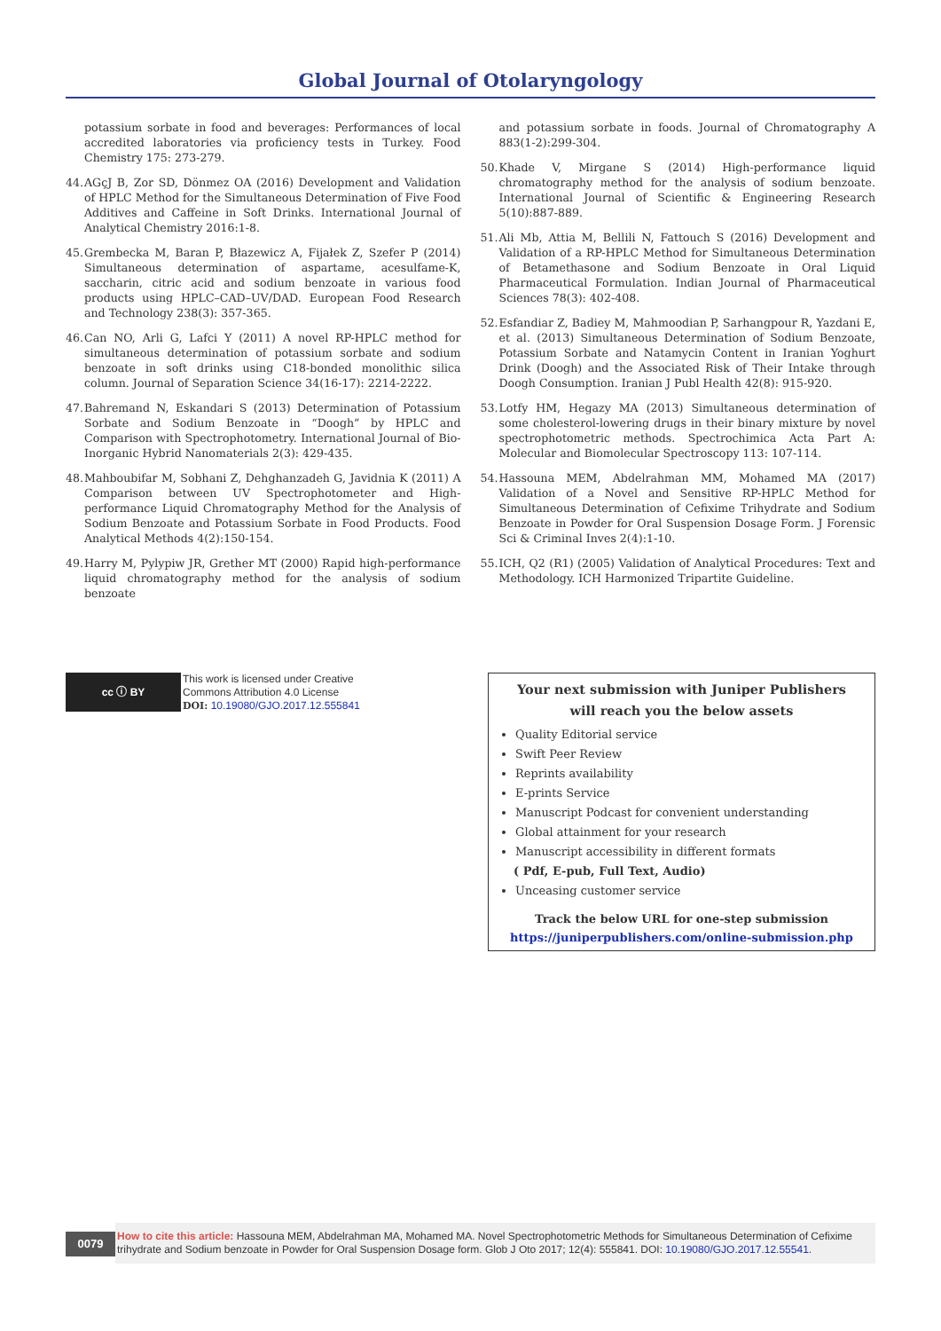Global Journal of Otolaryngology
potassium sorbate in food and beverages: Performances of local accredited laboratories via proficiency tests in Turkey. Food Chemistry 175: 273-279.
44. AGçJ B, Zor SD, Dönmez OA (2016) Development and Validation of HPLC Method for the Simultaneous Determination of Five Food Additives and Caffeine in Soft Drinks. International Journal of Analytical Chemistry 2016:1-8.
45. Grembecka M, Baran P, Błazewicz A, Fijałek Z, Szefer P (2014) Simultaneous determination of aspartame, acesulfame-K, saccharin, citric acid and sodium benzoate in various food products using HPLC–CAD–UV/DAD. European Food Research and Technology 238(3): 357-365.
46. Can NO, Arli G, Lafci Y (2011) A novel RP-HPLC method for simultaneous determination of potassium sorbate and sodium benzoate in soft drinks using C18-bonded monolithic silica column. Journal of Separation Science 34(16-17): 2214-2222.
47. Bahremand N, Eskandari S (2013) Determination of Potassium Sorbate and Sodium Benzoate in “Doogh” by HPLC and Comparison with Spectrophotometry. International Journal of Bio-Inorganic Hybrid Nanomaterials 2(3): 429-435.
48. Mahboubifar M, Sobhani Z, Dehghanzadeh G, Javidnia K (2011) A Comparison between UV Spectrophotometer and High-performance Liquid Chromatography Method for the Analysis of Sodium Benzoate and Potassium Sorbate in Food Products. Food Analytical Methods 4(2):150-154.
49. Harry M, Pylypiw JR, Grether MT (2000) Rapid high-performance liquid chromatography method for the analysis of sodium benzoate
and potassium sorbate in foods. Journal of Chromatography A 883(1-2):299-304.
50. Khade V, Mirgane S (2014) High-performance liquid chromatography method for the analysis of sodium benzoate. International Journal of Scientific & Engineering Research 5(10):887-889.
51. Ali Mb, Attia M, Bellili N, Fattouch S (2016) Development and Validation of a RP-HPLC Method for Simultaneous Determination of Betamethasone and Sodium Benzoate in Oral Liquid Pharmaceutical Formulation. Indian Journal of Pharmaceutical Sciences 78(3): 402-408.
52. Esfandiar Z, Badiey M, Mahmoodian P, Sarhangpour R, Yazdani E, et al. (2013) Simultaneous Determination of Sodium Benzoate, Potassium Sorbate and Natamycin Content in Iranian Yoghurt Drink (Doogh) and the Associated Risk of Their Intake through Doogh Consumption. Iranian J Publ Health 42(8): 915-920.
53. Lotfy HM, Hegazy MA (2013) Simultaneous determination of some cholesterol-lowering drugs in their binary mixture by novel spectrophotometric methods. Spectrochimica Acta Part A: Molecular and Biomolecular Spectroscopy 113: 107-114.
54. Hassouna MEM, Abdelrahman MM, Mohamed MA (2017) Validation of a Novel and Sensitive RP-HPLC Method for Simultaneous Determination of Cefixime Trihydrate and Sodium Benzoate in Powder for Oral Suspension Dosage Form. J Forensic Sci & Criminal Inves 2(4):1-10.
55. ICH, Q2 (R1) (2005) Validation of Analytical Procedures: Text and Methodology. ICH Harmonized Tripartite Guideline.
cc ⓘ BY
This work is licensed under Creative
Commons Attribution 4.0 License
DOI: 10.19080/GJO.2017.12.555841
Your next submission with Juniper Publishers
will reach you the below assets
Quality Editorial service
Swift Peer Review
Reprints availability
E-prints Service
Manuscript Podcast for convenient understanding
Global attainment for your research
Manuscript accessibility in different formats
( Pdf, E-pub, Full Text, Audio)
Unceasing customer service
Track the below URL for one-step submission
https://juniperpublishers.com/online-submission.php
0079
How to cite this article: Hassouna MEM, Abdelrahman MA, Mohamed MA. Novel Spectrophotometric Methods for Simultaneous Determination of Cefixime trihydrate and Sodium benzoate in Powder for Oral Suspension Dosage form. Glob J Oto 2017; 12(4): 555841. DOI: 10.19080/GJO.2017.12.55541.